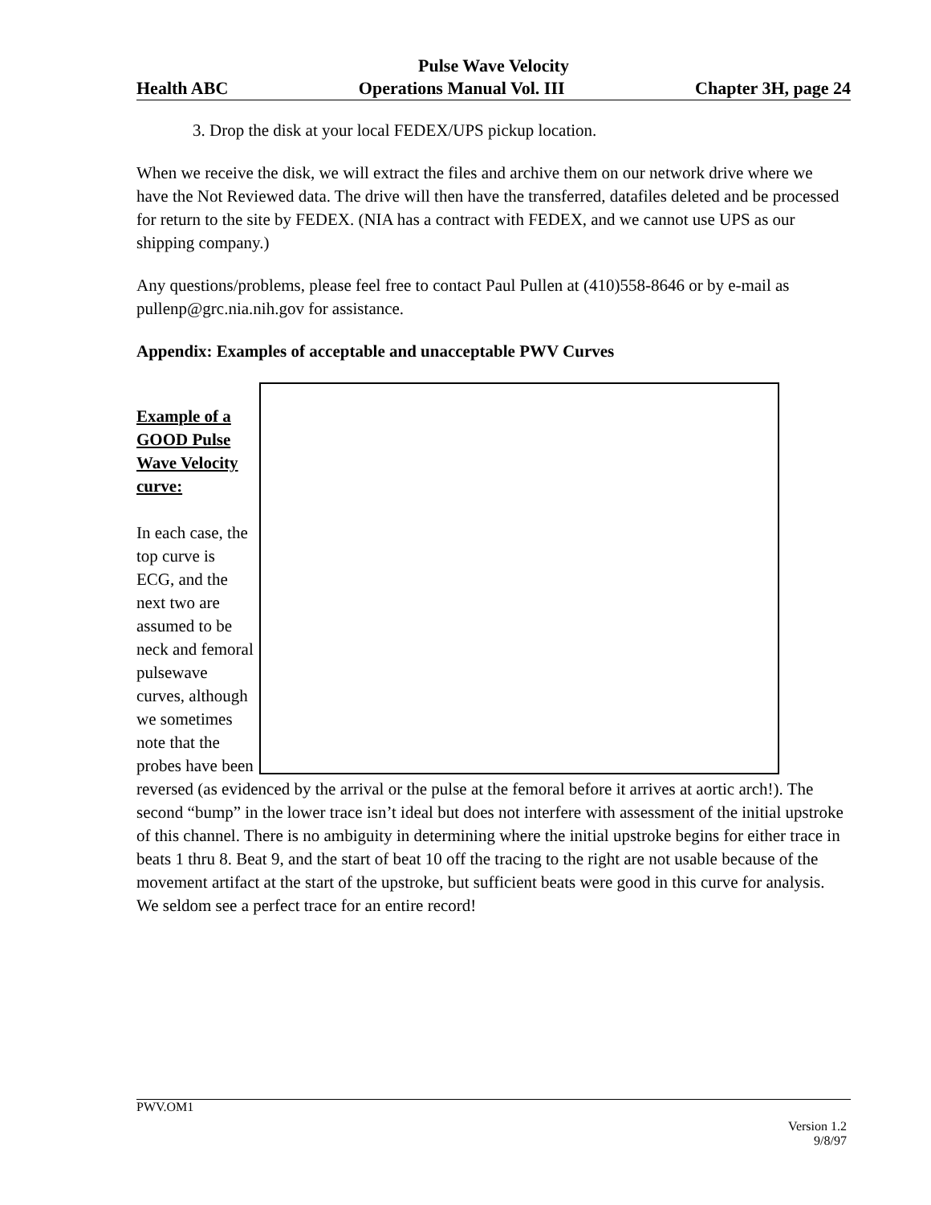Pulse Wave Velocity
Health ABC Operations Manual Vol. III Chapter 3H, page 24
3. Drop the disk at your local FEDEX/UPS pickup location.
When we receive the disk, we will extract the files and archive them on our network drive where we have the Not Reviewed data. The drive will then have the transferred, datafiles deleted and be processed for return to the site by FEDEX. (NIA has a contract with FEDEX, and we cannot use UPS as our shipping company.)
Any questions/problems, please feel free to contact Paul Pullen at (410)558-8646 or by e-mail as pullenp@grc.nia.nih.gov for assistance.
Appendix: Examples of acceptable and unacceptable PWV Curves
Example of a GOOD Pulse Wave Velocity curve:
In each case, the top curve is ECG, and the next two are assumed to be neck and femoral pulsewave curves, although we sometimes note that the
probes have been reversed (as evidenced by the arrival or the pulse at the femoral before it arrives at aortic arch!). The second “bump” in the lower trace isn’t ideal but does not interfere with assessment of the initial upstroke of this channel. There is no ambiguity in determining where the initial upstroke begins for either trace in beats 1 thru 8. Beat 9, and the start of beat 10 off the tracing to the right are not usable because of the movement artifact at the start of the upstroke, but sufficient beats were good in this curve for analysis. We seldom see a perfect trace for an entire record!
PWV.OM1
Version 1.2
9/8/97